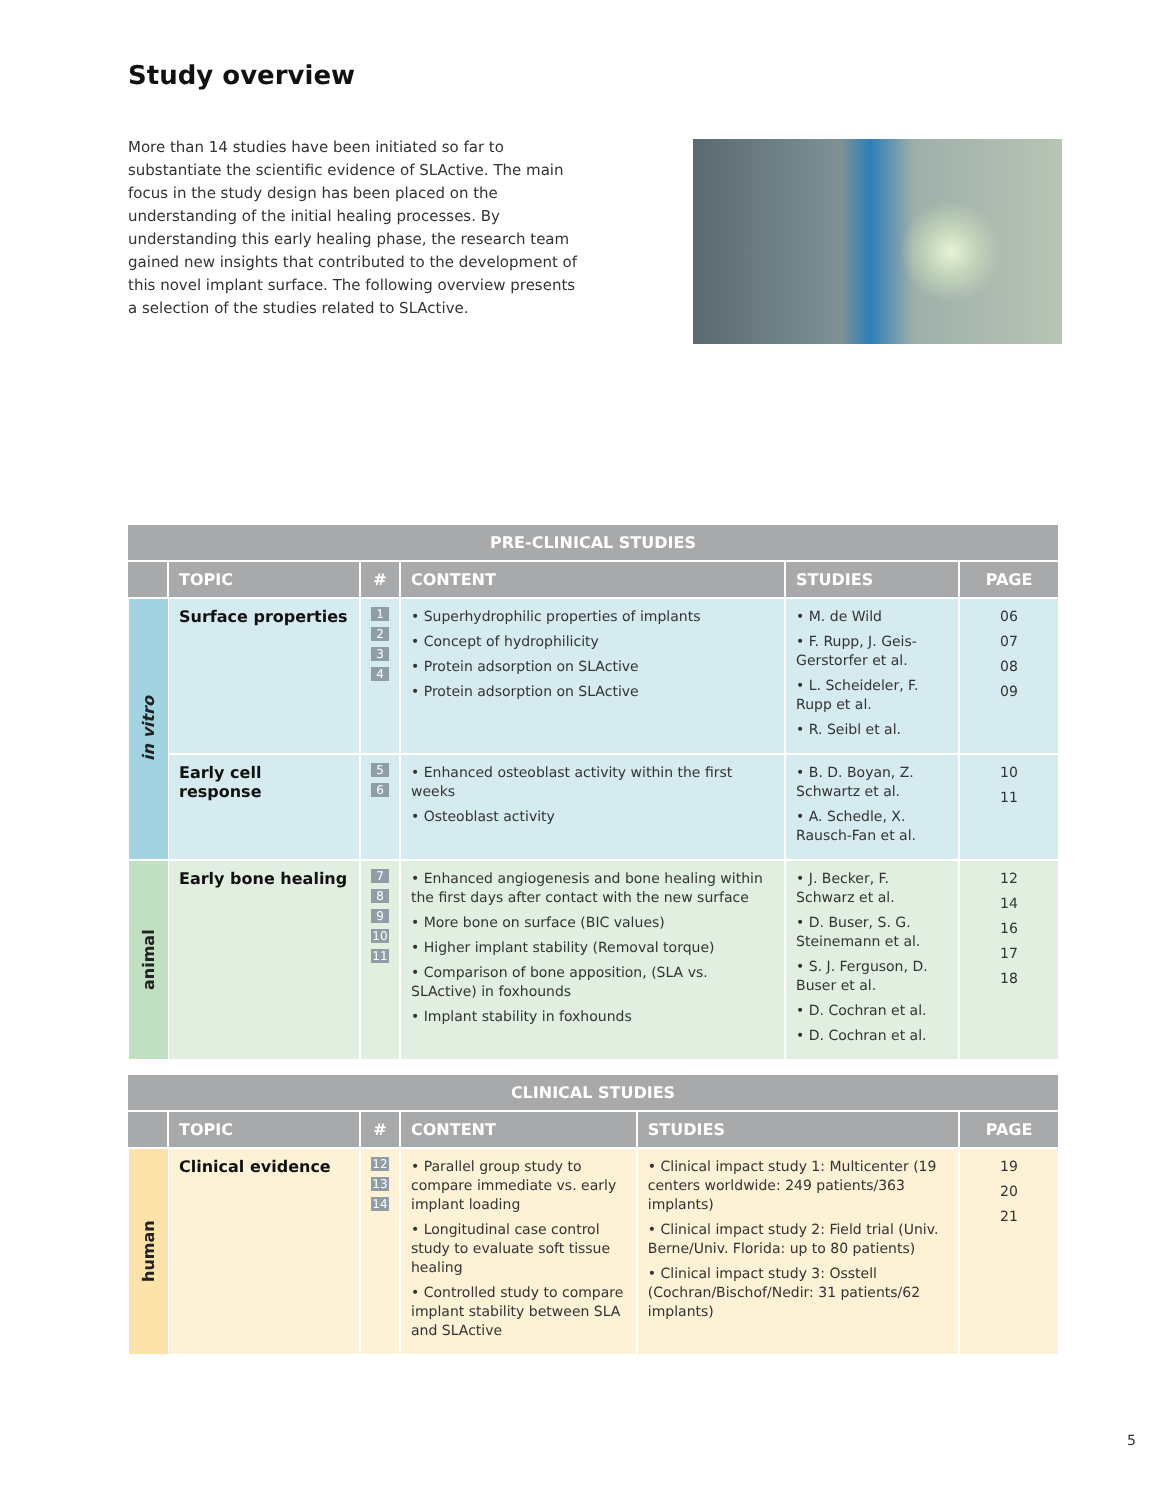Study overview
More than 14 studies have been initiated so far to substantiate the scientific evidence of SLActive. The main focus in the study design has been placed on the understanding of the initial healing processes. By understanding this early healing phase, the research team gained new insights that contributed to the development of this novel implant surface. The following overview presents a selection of the studies related to SLActive.
| PRE-CLINICAL STUDIES | | | | | |
| --- | --- | --- | --- | --- | --- |
| | TOPIC | # | CONTENT | STUDIES | PAGE |
| in vitro | Surface properties | 1 2 3 4 | • Superhydrophilic properties of implants • Concept of hydrophilicity • Protein adsorption on SLActive • Protein adsorption on SLActive | • M. de Wild • F. Rupp, J. Geis-Gerstorfer et al. • L. Scheideler, F. Rupp et al. • R. Seibl et al. | 06 07 08 09 |
| | Early cell response | 5 6 | • Enhanced osteoblast activity within the first weeks • Osteoblast activity | • B. D. Boyan, Z. Schwartz et al. • A. Schedle, X. Rausch-Fan et al. | 10 11 |
| animal | Early bone healing | 7 8 9 10 11 | • Enhanced angiogenesis and bone healing within the first days after contact with the new surface • More bone on surface (BIC values) • Higher implant stability (Removal torque) • Comparison of bone apposition, (SLA vs. SLActive) in foxhounds • Implant stability in foxhounds | • J. Becker, F. Schwarz et al. • D. Buser, S. G. Steinemann et al. • S. J. Ferguson, D. Buser et al. • D. Cochran et al. • D. Cochran et al. | 12 14 16 17 18 |
| CLINICAL STUDIES | | | | | |
| --- | --- | --- | --- | --- | --- |
| | TOPIC | # | CONTENT | STUDIES | PAGE |
| human | Clinical evidence | 12 13 14 | • Parallel group study to compare immediate vs. early implant loading • Longitudinal case control study to evaluate soft tissue healing • Controlled study to compare implant stability between SLA and SLActive | • Clinical impact study 1: Multicenter (19 centers worldwide: 249 patients/363 implants) • Clinical impact study 2: Field trial (Univ. Berne/Univ. Florida: up to 80 patients) • Clinical impact study 3: Osstell (Cochran/Bischof/Nedir: 31 patients/62 implants) | 19 20 21 |
5